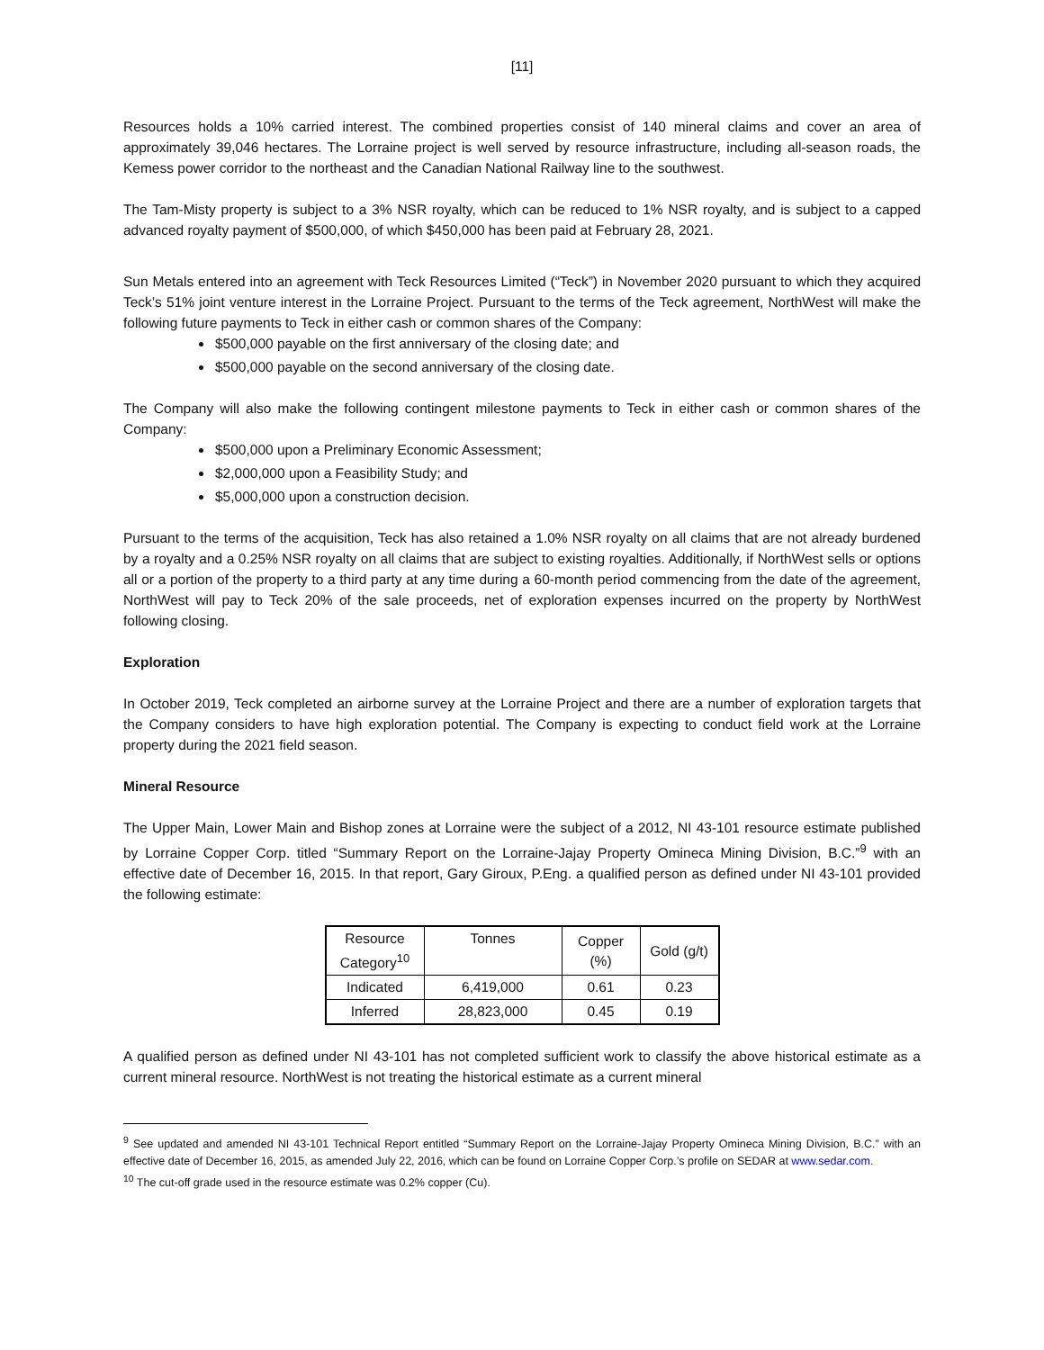[11]
Resources holds a 10% carried interest. The combined properties consist of 140 mineral claims and cover an area of approximately 39,046 hectares. The Lorraine project is well served by resource infrastructure, including all-season roads, the Kemess power corridor to the northeast and the Canadian National Railway line to the southwest.
The Tam-Misty property is subject to a 3% NSR royalty, which can be reduced to 1% NSR royalty, and is subject to a capped advanced royalty payment of $500,000, of which $450,000 has been paid at February 28, 2021.
Sun Metals entered into an agreement with Teck Resources Limited (“Teck”) in November 2020 pursuant to which they acquired Teck’s 51% joint venture interest in the Lorraine Project. Pursuant to the terms of the Teck agreement, NorthWest will make the following future payments to Teck in either cash or common shares of the Company:
$500,000 payable on the first anniversary of the closing date; and
$500,000 payable on the second anniversary of the closing date.
The Company will also make the following contingent milestone payments to Teck in either cash or common shares of the Company:
$500,000 upon a Preliminary Economic Assessment;
$2,000,000 upon a Feasibility Study; and
$5,000,000 upon a construction decision.
Pursuant to the terms of the acquisition, Teck has also retained a 1.0% NSR royalty on all claims that are not already burdened by a royalty and a 0.25% NSR royalty on all claims that are subject to existing royalties. Additionally, if NorthWest sells or options all or a portion of the property to a third party at any time during a 60-month period commencing from the date of the agreement, NorthWest will pay to Teck 20% of the sale proceeds, net of exploration expenses incurred on the property by NorthWest following closing.
Exploration
In October 2019, Teck completed an airborne survey at the Lorraine Project and there are a number of exploration targets that the Company considers to have high exploration potential. The Company is expecting to conduct field work at the Lorraine property during the 2021 field season.
Mineral Resource
The Upper Main, Lower Main and Bishop zones at Lorraine were the subject of a 2012, NI 43-101 resource estimate published by Lorraine Copper Corp. titled “Summary Report on the Lorraine-Jajay Property Omineca Mining Division, B.C.”<sup>9</sup> with an effective date of December 16, 2015. In that report, Gary Giroux, P.Eng. a qualified person as defined under NI 43-101 provided the following estimate:
| Resource Category<sup>10</sup> | Tonnes | Copper (%) | Gold (g/t) |
| Indicated | 6,419,000 | 0.61 | 0.23 |
| Inferred | 28,823,000 | 0.45 | 0.19 |
A qualified person as defined under NI 43-101 has not completed sufficient work to classify the above historical estimate as a current mineral resource. NorthWest is not treating the historical estimate as a current mineral
<sup>9</sup> See updated and amended NI 43-101 Technical Report entitled “Summary Report on the Lorraine-Jajay Property Omineca Mining Division, B.C.” with an effective date of December 16, 2015, as amended July 22, 2016, which can be found on Lorraine Copper Corp.’s profile on SEDAR at www.sedar.com.
<sup>10</sup> The cut-off grade used in the resource estimate was 0.2% copper (Cu).